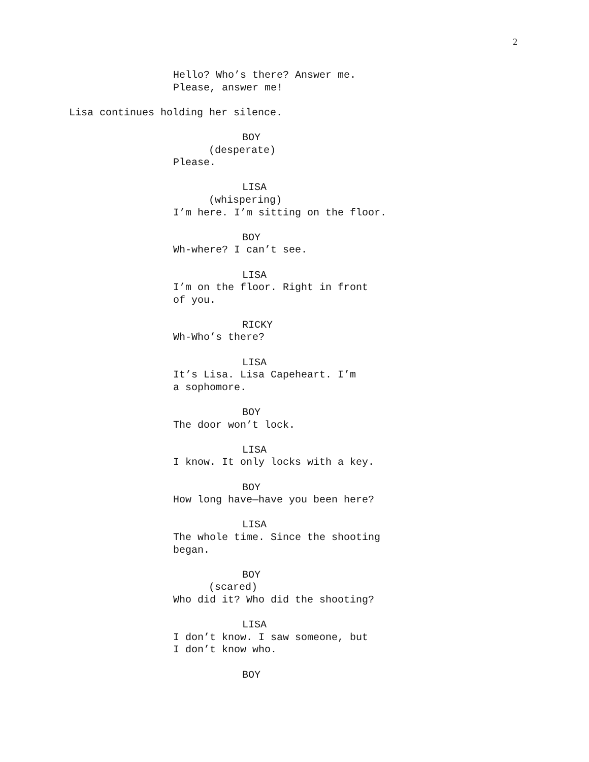2
Hello? Who’s there? Answer me.
Please, answer me!
Lisa continues holding her silence.
BOY
(desperate)
Please.
LISA
(whispering)
I’m here. I’m sitting on the floor.
BOY
Wh-where? I can’t see.
LISA
I’m on the floor. Right in front
of you.
RICKY
Wh-Who’s there?
LISA
It’s Lisa. Lisa Capeheart. I’m
a sophomore.
BOY
The door won’t lock.
LISA
I know. It only locks with a key.
BOY
How long have—have you been here?
LISA
The whole time. Since the shooting
began.
BOY
(scared)
Who did it? Who did the shooting?
LISA
I don’t know. I saw someone, but
I don’t know who.
BOY